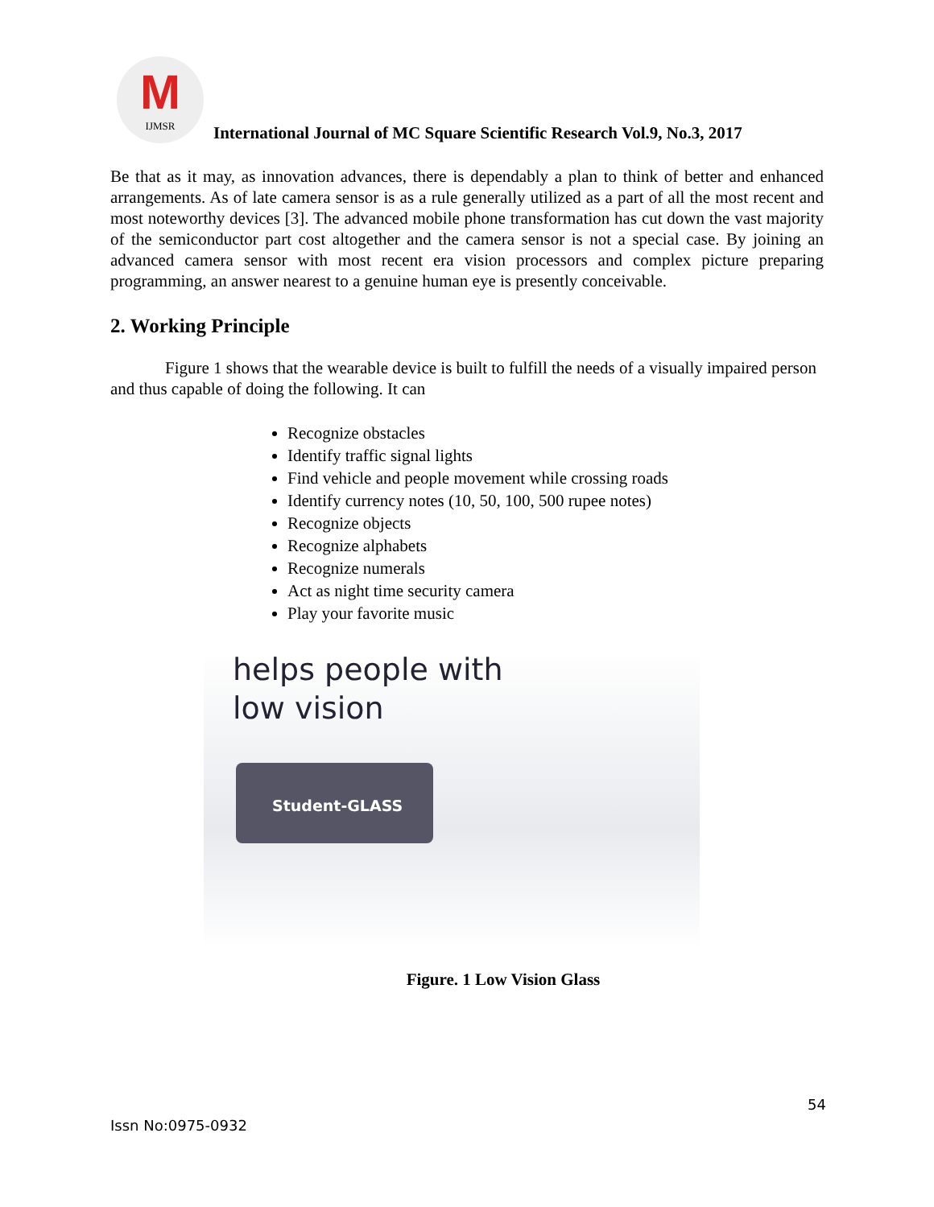M IJMSR
International Journal of MC Square Scientific Research Vol.9, No.3, 2017
Be that as it may, as innovation advances, there is dependably a plan to think of better and enhanced arrangements. As of late camera sensor is as a rule generally utilized as a part of all the most recent and most noteworthy devices [3]. The advanced mobile phone transformation has cut down the vast majority of the semiconductor part cost altogether and the camera sensor is not a special case. By joining an advanced camera sensor with most recent era vision processors and complex picture preparing programming, an answer nearest to a genuine human eye is presently conceivable.
2. Working Principle
Figure 1 shows that the wearable device is built to fulfill the needs of a visually impaired person and thus capable of doing the following. It can
Recognize obstacles
Identify traffic signal lights
Find vehicle and people movement while crossing roads
Identify currency notes (10, 50, 100, 500 rupee notes)
Recognize objects
Recognize alphabets
Recognize numerals
Act as night time security camera
Play your favorite music
helps people with
low vision
Student-GLASS
Figure. 1 Low Vision Glass
54
Issn No:0975-0932